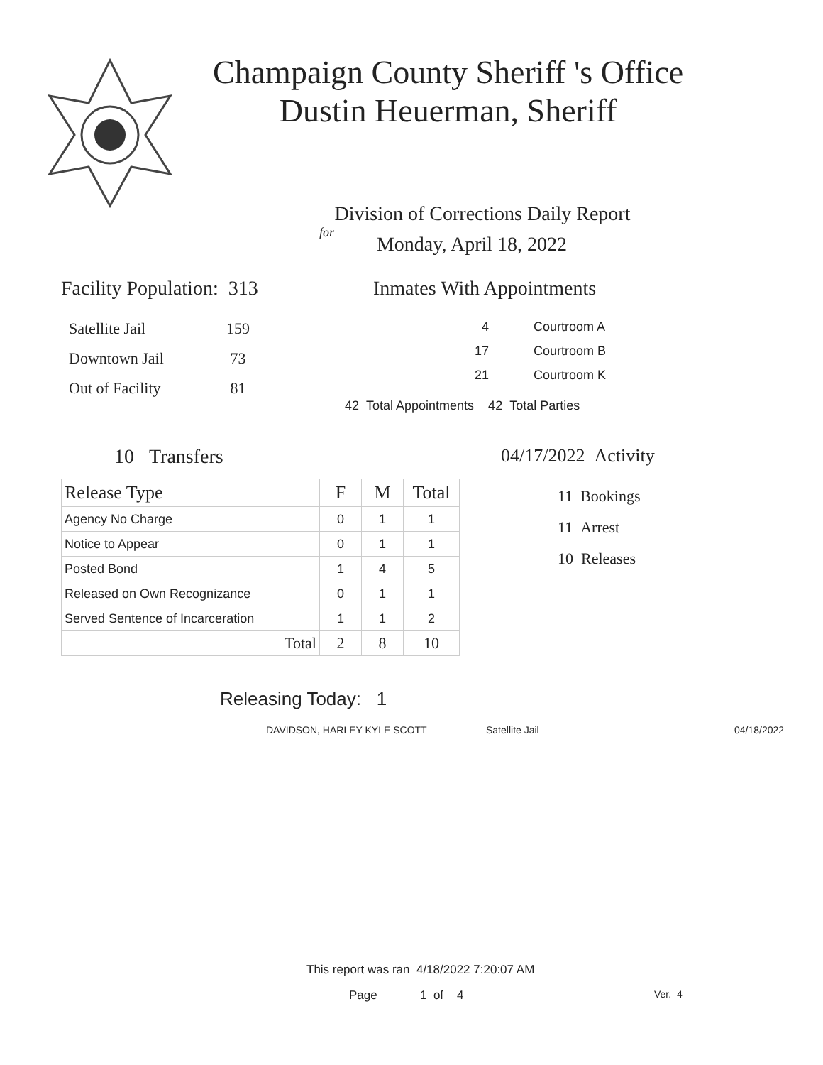Champaign County Sheriff 's Office
Dustin Heuerman, Sheriff
Division of Corrections Daily Report
for
Monday, April 18, 2022
Facility Population: 313
| Satellite Jail | 159 |
| Downtown Jail | 73 |
| Out of Facility | 81 |
Inmates With Appointments
| 4 | Courtroom A |
| 17 | Courtroom B |
| 21 | Courtroom K |
42 Total Appointments 42 Total Parties
10 Transfers
| Release Type | F | M | Total |
| --- | --- | --- | --- |
| Agency No Charge | 0 | 1 | 1 |
| Notice to Appear | 0 | 1 | 1 |
| Posted Bond | 1 | 4 | 5 |
| Released on Own Recognizance | 0 | 1 | 1 |
| Served Sentence of Incarceration | 1 | 1 | 2 |
| Total | 2 | 8 | 10 |
04/17/2022 Activity
11 Bookings
11 Arrest
10 Releases
Releasing Today: 1
DAVIDSON, HARLEY KYLE SCOTT Satellite Jail 04/18/2022
This report was ran 4/18/2022 7:20:07 AM
Page 1 of 4 Ver. 4